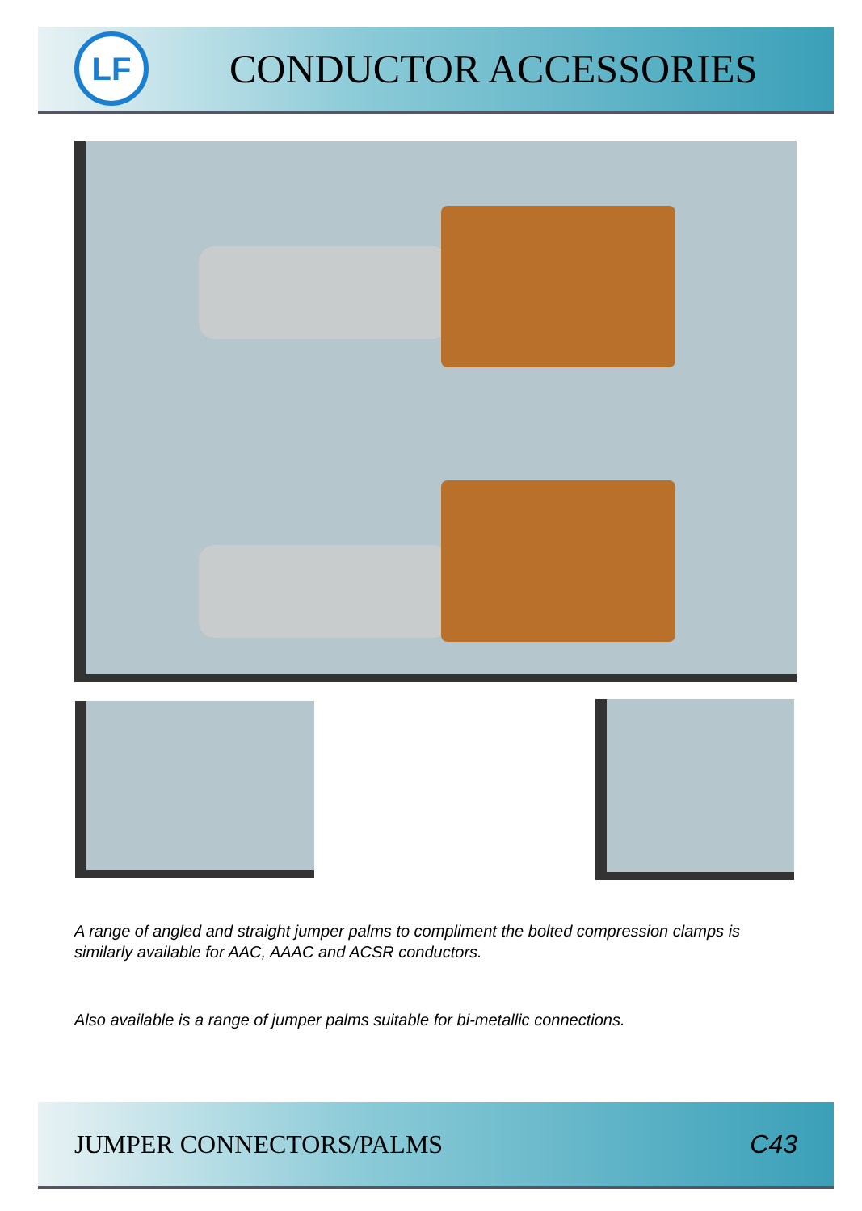LF
CONDUCTOR ACCESSORIES
A range of angled and straight jumper palms to compliment the bolted compression clamps is similarly available for AAC, AAAC and ACSR conductors.
Also available is a range of jumper palms suitable for bi-metallic connections.
JUMPER CONNECTORS/PALMS C43